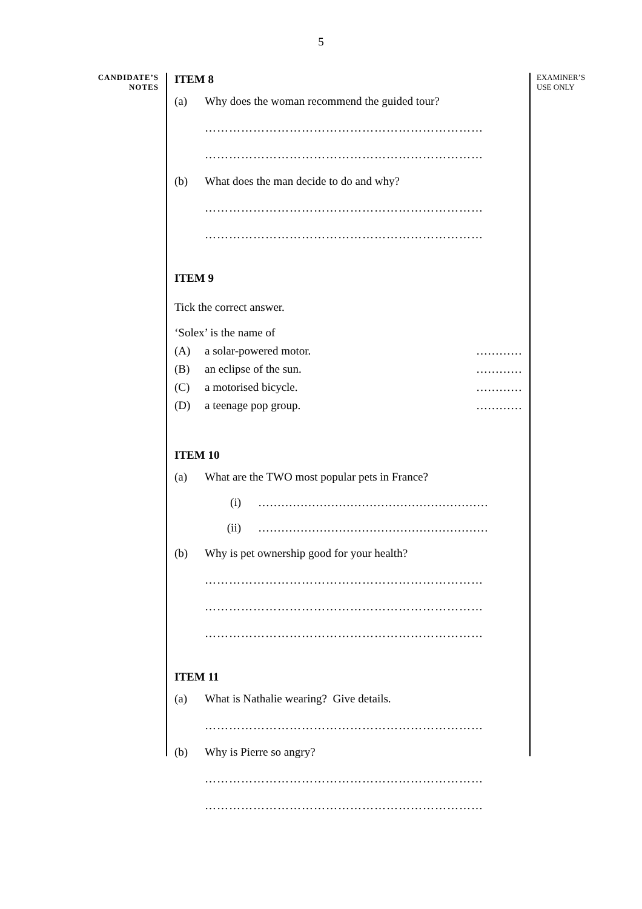5
CANDIDATE’S
NOTES
ITEM 8
(a) Why does the woman recommend the guided tour?
……………………………………………………………
……………………………………………………………
(b) What does the man decide to do and why?
……………………………………………………………
……………………………………………………………
ITEM 9
Tick the correct answer.
‘Solex’ is the name of
(A) a solar-powered motor. …………
(B) an eclipse of the sun. …………
(C) a motorised bicycle. …………
(D) a teenage pop group. …………
ITEM 10
(a) What are the TWO most popular pets in France?
(i) ……………………………………………………
(ii) ……………………………………………………
(b) Why is pet ownership good for your health?
……………………………………………………………
……………………………………………………………
……………………………………………………………
ITEM 11
(a) What is Nathalie wearing? Give details.
……………………………………………………………
(b) Why is Pierre so angry?
……………………………………………………………
……………………………………………………………
EXAMINER’S
USE ONLY